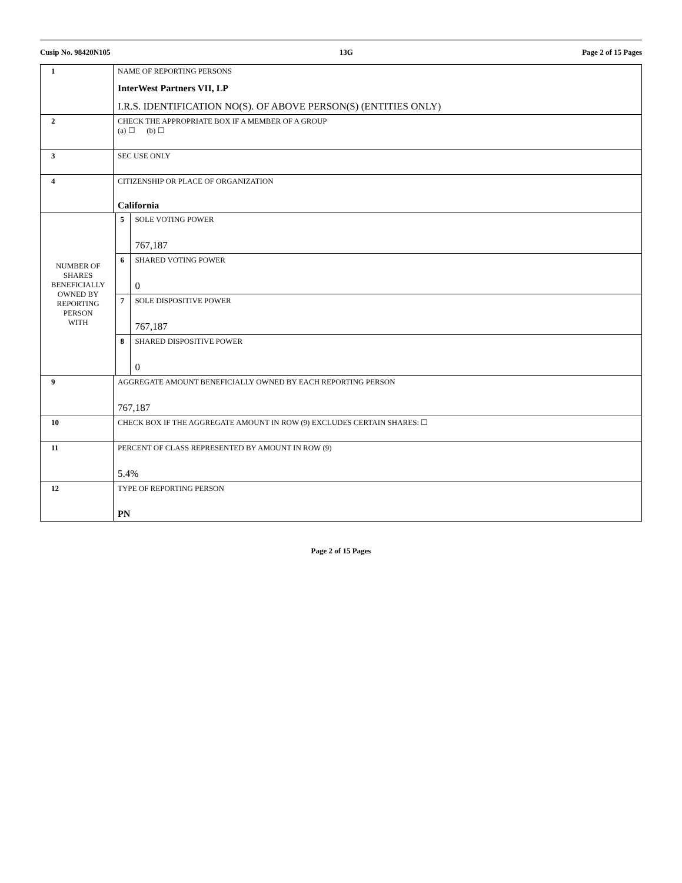Cusip No. 98420N105 13G Page 2 of 15 Pages
| 1 | NAME OF REPORTING PERSONS InterWest Partners VII, LP I.R.S. IDENTIFICATION NO(S). OF ABOVE PERSON(S) (ENTITIES ONLY) | | |
| 2 | CHECK THE APPROPRIATE BOX IF A MEMBER OF A GROUP (a) ☐ (b) ☐ | | |
| 3 | SEC USE ONLY | | |
| 4 | CITIZENSHIP OR PLACE OF ORGANIZATION California | | |
| NUMBER OF SHARES BENEFICIALLY OWNED BY REPORTING PERSON WITH | | 5 | SOLE VOTING POWER 767,187 |
| | | 6 | SHARED VOTING POWER 0 |
| | | 7 | SOLE DISPOSITIVE POWER 767,187 |
| | | 8 | SHARED DISPOSITIVE POWER 0 |
| 9 | AGGREGATE AMOUNT BENEFICIALLY OWNED BY EACH REPORTING PERSON 767,187 | | |
| 10 | CHECK BOX IF THE AGGREGATE AMOUNT IN ROW (9) EXCLUDES CERTAIN SHARES: ☐ | | |
| 11 | PERCENT OF CLASS REPRESENTED BY AMOUNT IN ROW (9) 5.4% | | |
| 12 | TYPE OF REPORTING PERSON PN | | |
Page 2 of 15 Pages